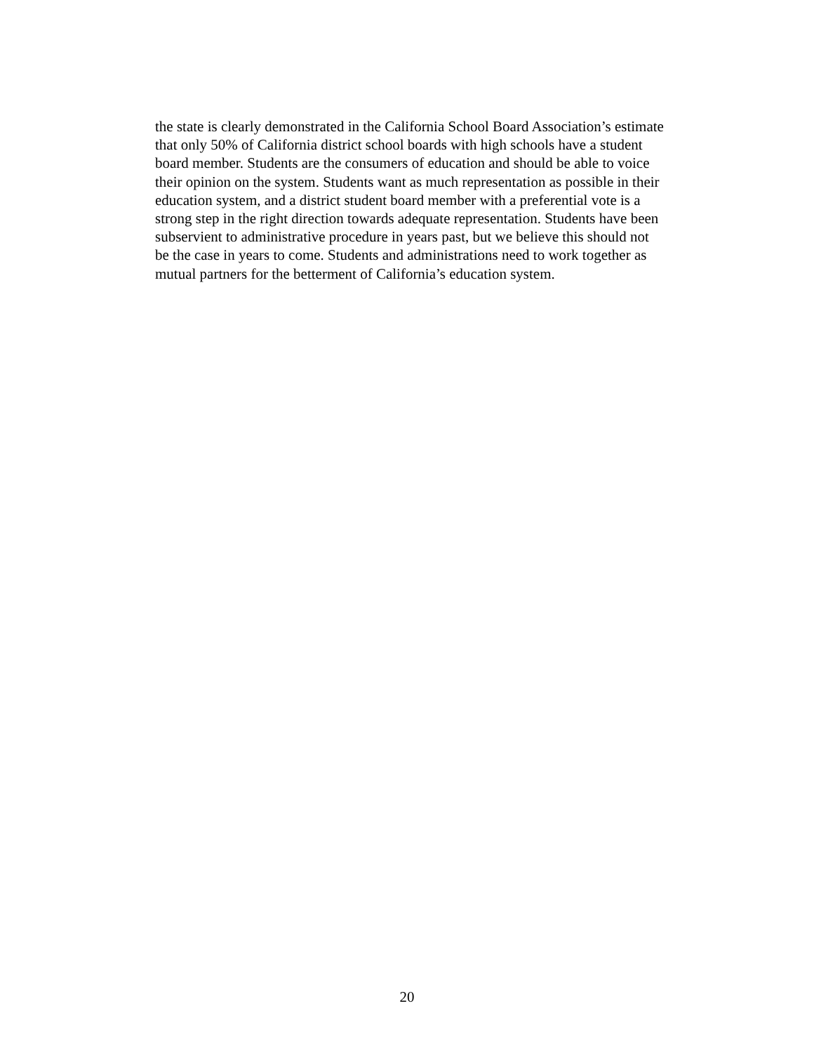the state is clearly demonstrated in the California School Board Association’s estimate
that only 50% of California district school boards with high schools have a student
board member. Students are the consumers of education and should be able to voice
their opinion on the system. Students want as much representation as possible in their
education system, and a district student board member with a preferential vote is a
strong step in the right direction towards adequate representation. Students have been
subservient to administrative procedure in years past, but we believe this should not
be the case in years to come. Students and administrations need to work together as
mutual partners for the betterment of California’s education system.
20